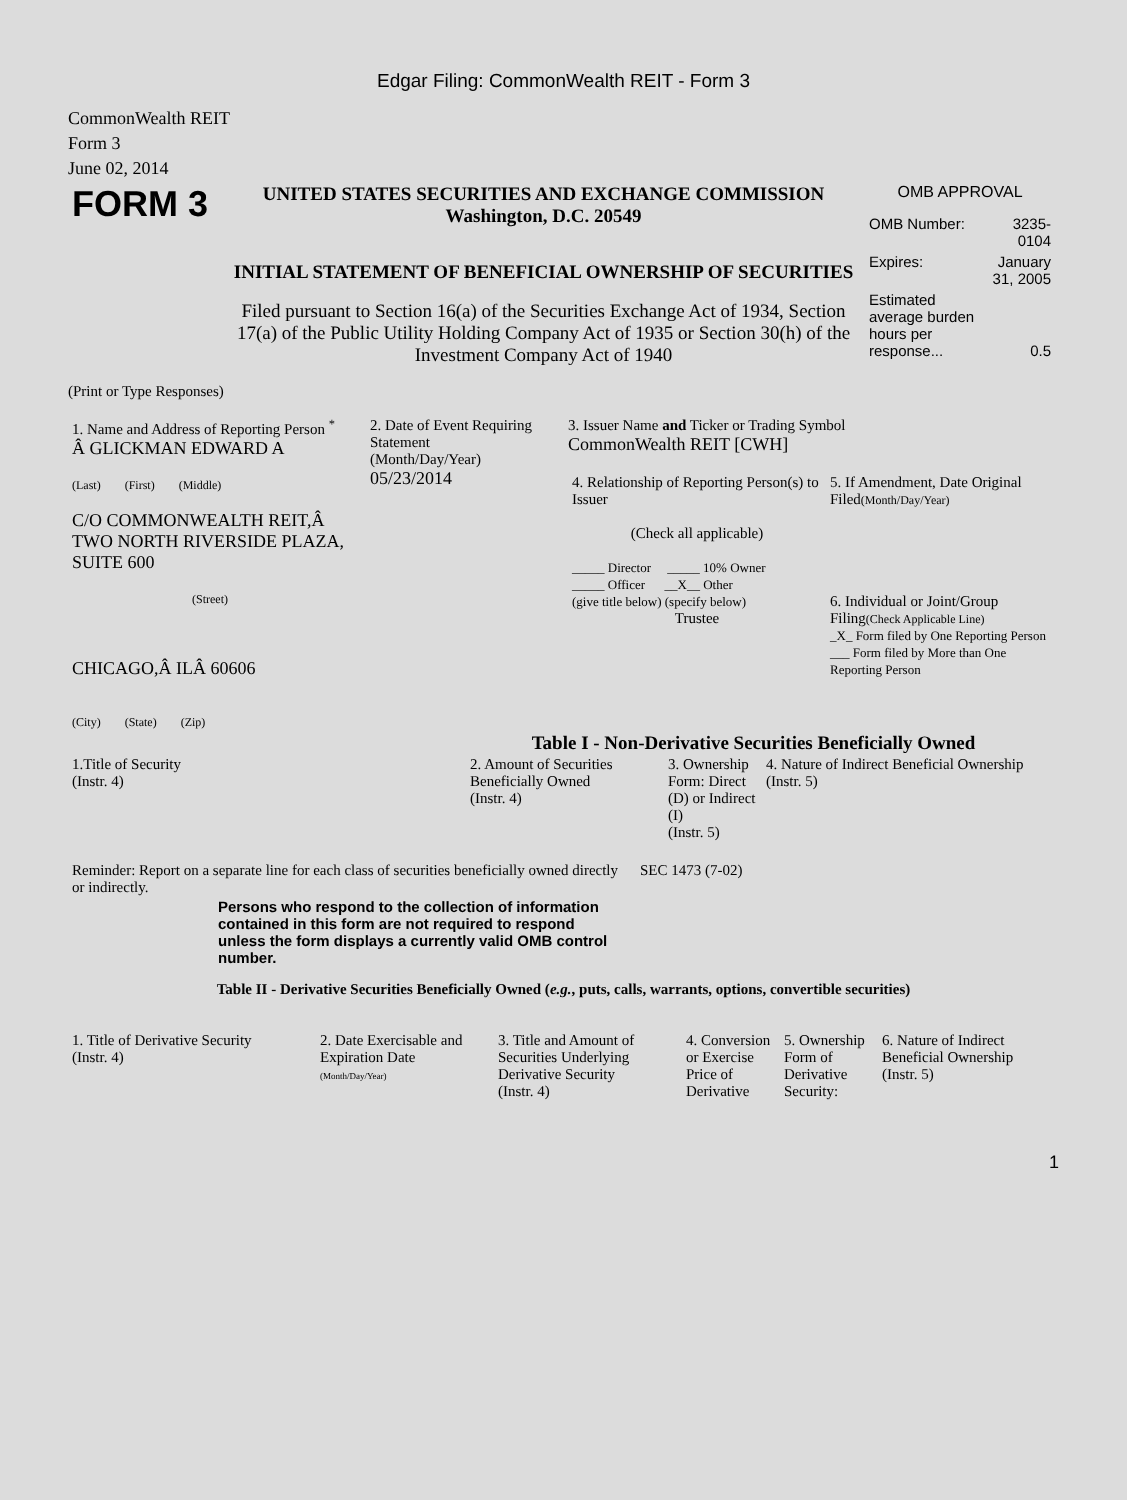Edgar Filing: CommonWealth REIT - Form 3
CommonWealth REIT
Form 3
June 02, 2014
| FORM 3 | UNITED STATES SECURITIES AND EXCHANGE COMMISSION Washington, D.C. 20549 INITIAL STATEMENT OF BENEFICIAL OWNERSHIP OF SECURITIES Filed pursuant to Section 16(a) of the Securities Exchange Act of 1934, Section 17(a) of the Public Utility Holding Company Act of 1935 or Section 30(h) of the Investment Company Act of 1940 | OMB APPROVAL / OMB Number: / 3235-0104 / / Expires: / January 31, 2005 / / Estimated average burden hours per response... / 0.5 / |
(Print or Type Responses)
| 1. Name and Address of Reporting Person <sup>*</sup> Â GLICKMAN EDWARD A (Last) (First) (Middle) C/O COMMONWEALTH REIT,Â TWO NORTH RIVERSIDE PLAZA, SUITE 600 (Street) CHICAGO,Â ILÂ 60606 (City) (State) (Zip) | 2. Date of Event Requiring Statement (Month/Day/Year) 05/23/2014 | 3. Issuer Name and Ticker or Trading Symbol CommonWealth REIT [CWH] / 4. Relationship of Reporting Person(s) to Issuer (Check all applicable) _____ Director _____ 10% Owner _____ Officer __X__ Other (give title below) (specify below) Trustee / 5. If Amendment, Date Original Filed (Month/Day/Year) 6. Individual or Joint/Group Filing (Check Applicable Line) _X_ Form filed by One Reporting Person ___ Form filed by More than One Reporting Person / |
Table I - Non-Derivative Securities Beneficially Owned
| 1.Title of Security (Instr. 4) | 2. Amount of Securities Beneficially Owned (Instr. 4) | 3. Ownership Form: Direct (D) or Indirect (I) (Instr. 5) | 4. Nature of Indirect Beneficial Ownership (Instr. 5) |
| --- | --- | --- | --- |
| Reminder: Report on a separate line for each class of securities beneficially owned directly or indirectly. | SEC 1473 (7-02) |
Persons who respond to the collection of information contained in this form are not required to respond unless the form displays a currently valid OMB control number.
Table II - Derivative Securities Beneficially Owned (e.g., puts, calls, warrants, options, convertible securities)
| 1. Title of Derivative Security (Instr. 4) | 2. Date Exercisable and Expiration Date (Month/Day/Year) | 3. Title and Amount of Securities Underlying Derivative Security (Instr. 4) | 4. Conversion or Exercise Price of Derivative | 5. Ownership Form of Derivative Security: | 6. Nature of Indirect Beneficial Ownership (Instr. 5) |
| --- | --- | --- | --- | --- | --- |
1